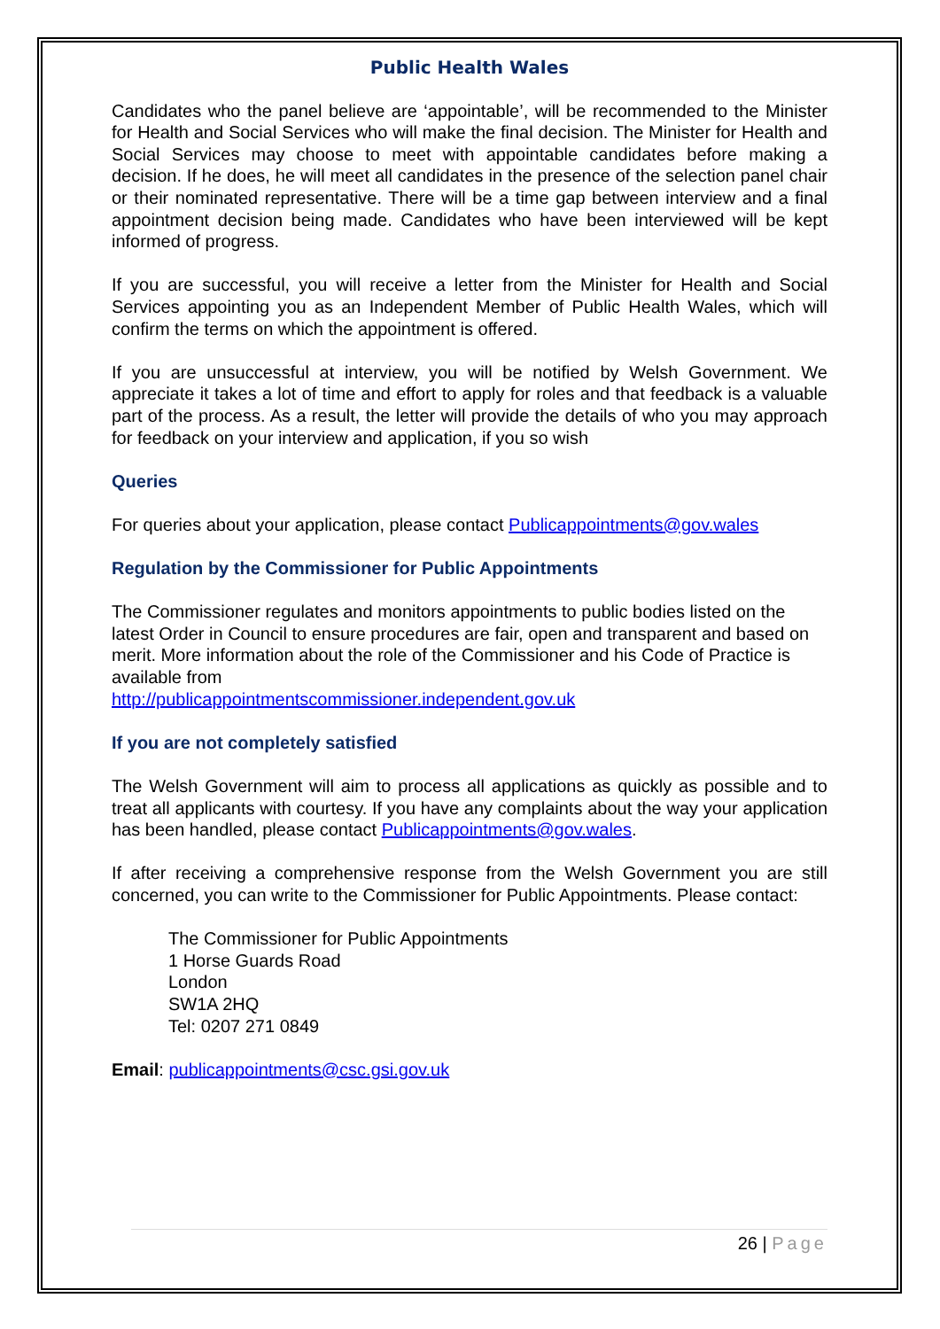Public Health Wales
Candidates who the panel believe are ‘appointable’, will be recommended to the Minister for Health and Social Services who will make the final decision. The Minister for Health and Social Services may choose to meet with appointable candidates before making a decision. If he does, he will meet all candidates in the presence of the selection panel chair or their nominated representative. There will be a time gap between interview and a final appointment decision being made. Candidates who have been interviewed will be kept informed of progress.
If you are successful, you will receive a letter from the Minister for Health and Social Services appointing you as an Independent Member of Public Health Wales, which will confirm the terms on which the appointment is offered.
If you are unsuccessful at interview, you will be notified by Welsh Government. We appreciate it takes a lot of time and effort to apply for roles and that feedback is a valuable part of the process. As a result, the letter will provide the details of who you may approach for feedback on your interview and application, if you so wish
Queries
For queries about your application, please contact Publicappointments@gov.wales
Regulation by the Commissioner for Public Appointments
The Commissioner regulates and monitors appointments to public bodies listed on the latest Order in Council to ensure procedures are fair, open and transparent and based on merit. More information about the role of the Commissioner and his Code of Practice is available from
http://publicappointmentscommissioner.independent.gov.uk
If you are not completely satisfied
The Welsh Government will aim to process all applications as quickly as possible and to treat all applicants with courtesy. If you have any complaints about the way your application has been handled, please contact Publicappointments@gov.wales.
If after receiving a comprehensive response from the Welsh Government you are still concerned, you can write to the Commissioner for Public Appointments. Please contact:
The Commissioner for Public Appointments
1 Horse Guards Road
London
SW1A 2HQ
Tel: 0207 271 0849
Email: publicappointments@csc.gsi.gov.uk
26 | Page